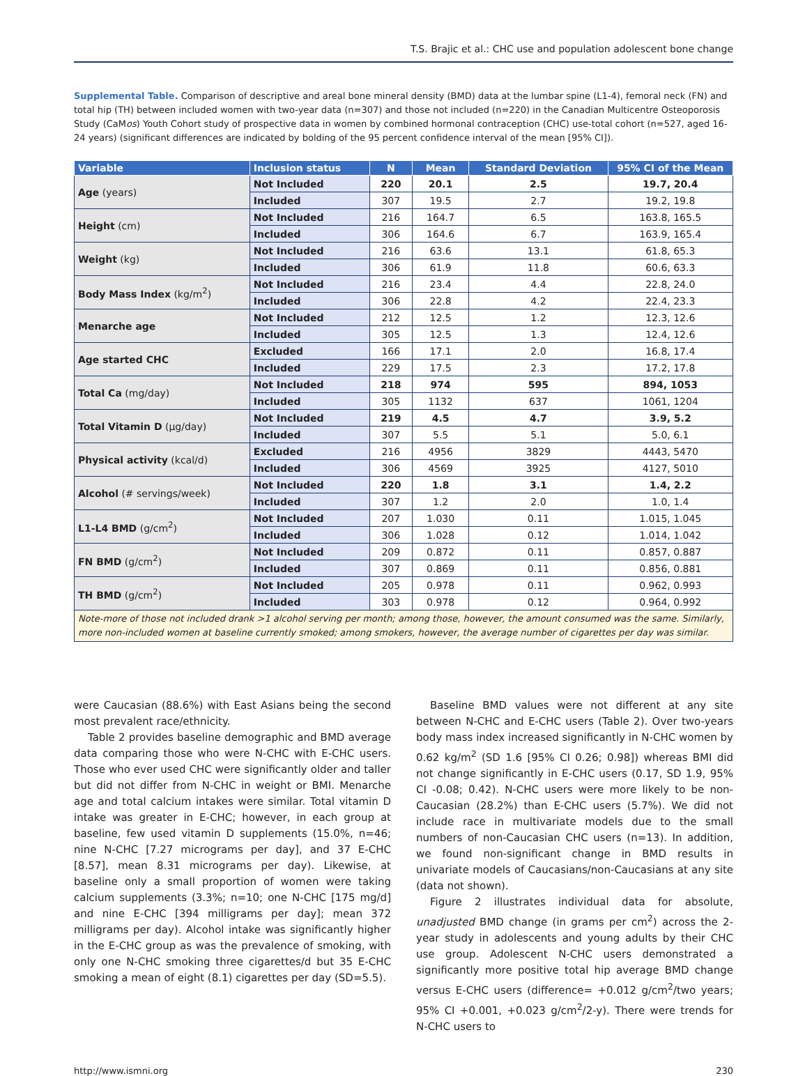T.S. Brajic et al.: CHC use and population adolescent bone change
Supplemental Table. Comparison of descriptive and areal bone mineral density (BMD) data at the lumbar spine (L1-4), femoral neck (FN) and total hip (TH) between included women with two-year data (n=307) and those not included (n=220) in the Canadian Multicentre Osteoporosis Study (CaMos) Youth Cohort study of prospective data in women by combined hormonal contraception (CHC) use-total cohort (n=527, aged 16-24 years) (significant differences are indicated by bolding of the 95 percent confidence interval of the mean [95% CI]).
| Variable | Inclusion status | N | Mean | Standard Deviation | 95% CI of the Mean |
| --- | --- | --- | --- | --- | --- |
| Age (years) | Not Included | 220 | 20.1 | 2.5 | 19.7, 20.4 |
| | Included | 307 | 19.5 | 2.7 | 19.2, 19.8 |
| Height (cm) | Not Included | 216 | 164.7 | 6.5 | 163.8, 165.5 |
| | Included | 306 | 164.6 | 6.7 | 163.9, 165.4 |
| Weight (kg) | Not Included | 216 | 63.6 | 13.1 | 61.8, 65.3 |
| | Included | 306 | 61.9 | 11.8 | 60.6, 63.3 |
| Body Mass Index (kg/m<sup>2</sup>) | Not Included | 216 | 23.4 | 4.4 | 22.8, 24.0 |
| | Included | 306 | 22.8 | 4.2 | 22.4, 23.3 |
| Menarche age | Not Included | 212 | 12.5 | 1.2 | 12.3, 12.6 |
| | Included | 305 | 12.5 | 1.3 | 12.4, 12.6 |
| Age started CHC | Excluded | 166 | 17.1 | 2.0 | 16.8, 17.4 |
| | Included | 229 | 17.5 | 2.3 | 17.2, 17.8 |
| Total Ca (mg/day) | Not Included | 218 | 974 | 595 | 894, 1053 |
| | Included | 305 | 1132 | 637 | 1061, 1204 |
| Total Vitamin D (µg/day) | Not Included | 219 | 4.5 | 4.7 | 3.9, 5.2 |
| | Included | 307 | 5.5 | 5.1 | 5.0, 6.1 |
| Physical activity (kcal/d) | Excluded | 216 | 4956 | 3829 | 4443, 5470 |
| | Included | 306 | 4569 | 3925 | 4127, 5010 |
| Alcohol (# servings/week) | Not Included | 220 | 1.8 | 3.1 | 1.4, 2.2 |
| | Included | 307 | 1.2 | 2.0 | 1.0, 1.4 |
| L1-L4 BMD (g/cm<sup>2</sup>) | Not Included | 207 | 1.030 | 0.11 | 1.015, 1.045 |
| | Included | 306 | 1.028 | 0.12 | 1.014, 1.042 |
| FN BMD (g/cm<sup>2</sup>) | Not Included | 209 | 0.872 | 0.11 | 0.857, 0.887 |
| | Included | 307 | 0.869 | 0.11 | 0.856, 0.881 |
| TH BMD (g/cm<sup>2</sup>) | Not Included | 205 | 0.978 | 0.11 | 0.962, 0.993 |
| | Included | 303 | 0.978 | 0.12 | 0.964, 0.992 |
| Note-more of those not included drank >1 alcohol serving per month; among those, however, the amount consumed was the same. Similarly, more non-included women at baseline currently smoked; among smokers, however, the average number of cigarettes per day was similar. | | | | | |
were Caucasian (88.6%) with East Asians being the second most prevalent race/ethnicity.
Table 2 provides baseline demographic and BMD average data comparing those who were N-CHC with E-CHC users. Those who ever used CHC were significantly older and taller but did not differ from N-CHC in weight or BMI. Menarche age and total calcium intakes were similar. Total vitamin D intake was greater in E-CHC; however, in each group at baseline, few used vitamin D supplements (15.0%, n=46; nine N-CHC [7.27 micrograms per day], and 37 E-CHC [8.57], mean 8.31 micrograms per day). Likewise, at baseline only a small proportion of women were taking calcium supplements (3.3%; n=10; one N-CHC [175 mg/d] and nine E-CHC [394 milligrams per day]; mean 372 milligrams per day). Alcohol intake was significantly higher in the E-CHC group as was the prevalence of smoking, with only one N-CHC smoking three cigarettes/d but 35 E-CHC smoking a mean of eight (8.1) cigarettes per day (SD=5.5).
Baseline BMD values were not different at any site between N-CHC and E-CHC users (Table 2). Over two-years body mass index increased significantly in N-CHC women by 0.62 kg/m<sup>2</sup> (SD 1.6 [95% CI 0.26; 0.98]) whereas BMI did not change significantly in E-CHC users (0.17, SD 1.9, 95% CI -0.08; 0.42). N-CHC users were more likely to be non-Caucasian (28.2%) than E-CHC users (5.7%). We did not include race in multivariate models due to the small numbers of non-Caucasian CHC users (n=13). In addition, we found non-significant change in BMD results in univariate models of Caucasians/non-Caucasians at any site (data not shown).
Figure 2 illustrates individual data for absolute, unadjusted BMD change (in grams per cm<sup>2</sup>) across the 2-year study in adolescents and young adults by their CHC use group. Adolescent N-CHC users demonstrated a significantly more positive total hip average BMD change versus E-CHC users (difference= +0.012 g/cm<sup>2</sup>/two years; 95% CI +0.001, +0.023 g/cm<sup>2</sup>/2-y). There were trends for N-CHC users to
http://www.ismni.org 230